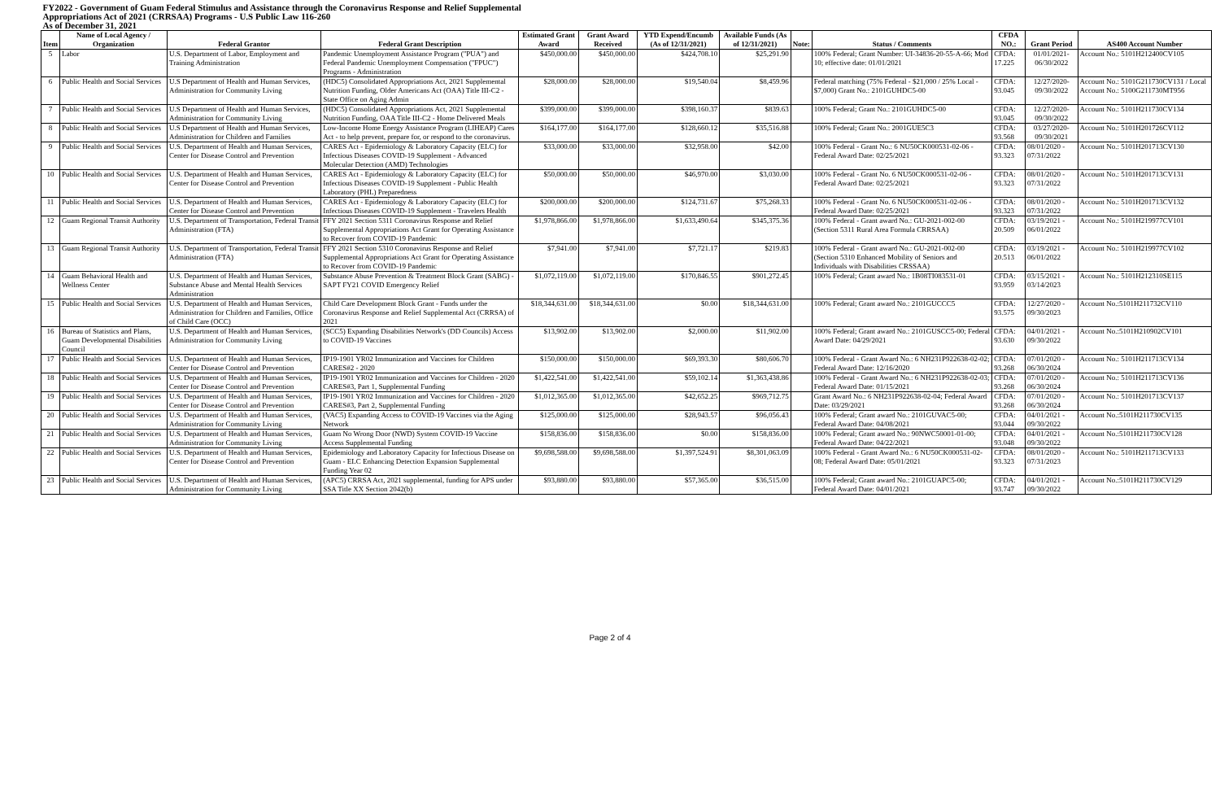| FY2022 - Government of Guam Federal Stimulus and Assistance through the Coronavirus Response and Relief Supplemental | | | | | | | | | | | | |
| Appropriations Act of 2021 (CRRSAA) Programs - U.S Public Law 116-260 | | | | | | | | | | | | |
| As of December 31, 2021 | | | | | | | | | | | | |
| Item | Name of Local Agency / Organization | Federal Grantor | Federal Grant Description | Estimated Grant Award | Grant Award Received | YTD Expend/Encumb (As of 12/31/2021) | Available Funds (As of 12/31/2021) | Note: | Status / Comments | CFDA NO.: | Grant Period | AS400 Account Number |
| 5 | Labor | U.S. Department of Labor, Employment and Training Administration | Pandemic Unemployment Assistance Program ("PUA") and Federal Pandemic Unemployment Compensation ("FPUC") Programs - Administration | $450,000.00 | $450,000.00 | $424,708.10 | $25,291.90 | | 100% Federal; Grant Number: UI-34836-20-55-A-66; Mod 10; effective date: 01/01/2021 | CFDA: 17.225 | 01/01/2021-06/30/2022 | Account No.: 5101H212400CV105 |
| 6 | Public Health and Social Services | U.S Department of Health and Human Services, Administration for Community Living | (HDC5) Consolidated Appropriations Act, 2021 Supplemental Nutrition Funding, Older Americans Act (OAA) Title III-C2 - State Office on Aging Admin | $28,000.00 | $28,000.00 | $19,540.04 | $8,459.96 | | Federal matching (75% Federal - $21,000 / 25% Local - $7,000) Grant No.: 2101GUHDC5-00 | CFDA: 93.045 | 12/27/2020-09/30/2022 | Account No.: 5101G211730CV131 / Local Account No.: 5100G211730MT956 |
| 7 | Public Health and Social Services | U.S Department of Health and Human Services, Administration for Community Living | (HDC5) Consolidated Appropriations Act, 2021 Supplemental Nutrition Funding, OAA Title III-C2 - Home Delivered Meals | $399,000.00 | $399,000.00 | $398,160.37 | $839.63 | | 100% Federal; Grant No.: 2101GUHDC5-00 | CFDA: 93.045 | 12/27/2020-09/30/2022 | Account No.: 5101H211730CV134 |
| 8 | Public Health and Social Services | U.S Department of Health and Human Services, Administration for Children and Families | Low-Income Home Energy Assistance Program (LIHEAP) Cares Act - to help prevent, prepare for, or respond to the coronavirus. | $164,177.00 | $164,177.00 | $128,660.12 | $35,516.88 | | 100% Federal; Grant No.: 2001GUE5C3 | CFDA: 93.568 | 03/27/2020-09/30/2021 | Account No.: 5101H201726CV112 |
| 9 | Public Health and Social Services | U.S. Department of Health and Human Services, Center for Disease Control and Prevention | CARES Act - Epidemiology & Laboratory Capacity (ELC) for Infectious Diseases COVID-19 Supplement - Advanced Molecular Detection (AMD) Technologies | $33,000.00 | $33,000.00 | $32,958.00 | $42.00 | | 100% Federal - Grant No.: 6 NU50CK000531-02-06 - Federal Award Date: 02/25/2021 | CFDA: 93.323 | 08/01/2020 - 07/31/2022 | Account No.: 5101H201713CV130 |
| 10 | Public Health and Social Services | U.S. Department of Health and Human Services, Center for Disease Control and Prevention | CARES Act - Epidemiology & Laboratory Capacity (ELC) for Infectious Diseases COVID-19 Supplement - Public Health Laboratory (PHL) Preparedness | $50,000.00 | $50,000.00 | $46,970.00 | $3,030.00 | | 100% Federal - Grant No. 6 NU50CK000531-02-06 - Federal Award Date: 02/25/2021 | CFDA: 93.323 | 08/01/2020 - 07/31/2022 | Account No.: 5101H201713CV131 |
| 11 | Public Health and Social Services | U.S. Department of Health and Human Services, Center for Disease Control and Prevention | CARES Act - Epidemiology & Laboratory Capacity (ELC) for Infectious Diseases COVID-19 Supplement - Travelers Health | $200,000.00 | $200,000.00 | $124,731.67 | $75,268.33 | | 100% Federal - Grant No. 6 NU50CK000531-02-06 - Federal Award Date: 02/25/2021 | CFDA: 93.323 | 08/01/2020 - 07/31/2022 | Account No.: 5101H201713CV132 |
| 12 | Guam Regional Transit Authority | U.S. Department of Transportation, Federal Transit Administration (FTA) | FFY 2021 Section 5311 Coronavirus Response and Relief Supplemental Appropriations Act Grant for Operating Assistance to Recover from COVID-19 Pandemic | $1,978,866.00 | $1,978,866.00 | $1,633,490.64 | $345,375.36 | | 100% Federal - Grant award No.: GU-2021-002-00 (Section 5311 Rural Area Formula CRRSAA) | CFDA: 20.509 | 03/19/2021 - 06/01/2022 | Account No.: 5101H219977CV101 |
| 13 | Guam Regional Transit Authority | U.S. Department of Transportation, Federal Transit Administration (FTA) | FFY 2021 Section 5310 Coronavirus Response and Relief Supplemental Appropriations Act Grant for Operating Assistance to Recover from COVID-19 Pandemic | $7,941.00 | $7,941.00 | $7,721.17 | $219.83 | | 100% Federal - Grant award No.: GU-2021-002-00 (Section 5310 Enhanced Mobility of Seniors and Individuals with Disabilities CRSSAA) | CFDA: 20.513 | 03/19/2021 - 06/01/2022 | Account No.: 5101H219977CV102 |
| 14 | Guam Behavioral Health and Wellness Center | U.S. Department of Health and Human Services, Substance Abuse and Mental Health Services Administration | Substance Abuse Prevention & Treatment Block Grant (SABG) - SAPT FY21 COVID Emergency Relief | $1,072,119.00 | $1,072,119.00 | $170,846.55 | $901,272.45 | | 100% Federal; Grant award No.: 1B08TI083531-01 | CFDA: 93.959 | 03/15/2021 - 03/14/2023 | Account No.: 5101H212310SE115 |
| 15 | Public Health and Social Services | U.S. Department of Health and Human Services, Administration for Children and Families, Office of Child Care (OCC) | Child Care Development Block Grant - Funds under the Coronavirus Response and Relief Supplemental Act (CRRSA) of 2021 | $18,344,631.00 | $18,344,631.00 | $0.00 | $18,344,631.00 | | 100% Federal; Grant award No.: 2101GUCCC5 | CFDA: 93.575 | 12/27/2020 - 09/30/2023 | Account No.:5101H211732CV110 |
| 16 | Bureau of Statistics and Plans, Guam Developmental Disabilities Council | U.S. Department of Health and Human Services, Administration for Community Living | (SCC5) Expanding Disabilities Network's (DD Councils) Access to COVID-19 Vaccines | $13,902.00 | $13,902.00 | $2,000.00 | $11,902.00 | | 100% Federal; Grant award No.: 2101GUSCC5-00; Federal Award Date: 04/29/2021 | CFDA: 93.630 | 04/01/2021 - 09/30/2022 | Account No.:5101H210902CV101 |
| 17 | Public Health and Social Services | U.S. Department of Health and Human Services, Center for Disease Control and Prevention | IP19-1901 YR02 Immunization and Vaccines for Children CARES#2 - 2020 | $150,000.00 | $150,000.00 | $69,393.30 | $80,606.70 | | 100% Federal - Grant Award No.: 6 NH231P922638-02-02; Federal Award Date: 12/16/2020 | CFDA: 93.268 | 07/01/2020 - 06/30/2024 | Account No.: 5101H211713CV134 |
| 18 | Public Health and Social Services | U.S. Department of Health and Human Services, Center for Disease Control and Prevention | IP19-1901 YR02 Immunization and Vaccines for Children - 2020 CARES#3, Part 1, Supplemental Funding | $1,422,541.00 | $1,422,541.00 | $59,102.14 | $1,363,438.86 | | 100% Federal - Grant Award No.: 6 NH231P922638-02-03; Federal Award Date: 01/15/2021 | CFDA: 93.268 | 07/01/2020 - 06/30/2024 | Account No.: 5101H211713CV136 |
| 19 | Public Health and Social Services | U.S. Department of Health and Human Services, Center for Disease Control and Prevention | IP19-1901 YR02 Immunization and Vaccines for Children - 2020 CARES#3, Part 2, Supplemental Funding | $1,012,365.00 | $1,012,365.00 | $42,652.25 | $969,712.75 | | Grant Award No.: 6 NH231P922638-02-04; Federal Award Date: 03/29/2021 | CFDA: 93.268 | 07/01/2020 - 06/30/2024 | Account No.: 5101H201713CV137 |
| 20 | Public Health and Social Services | U.S. Department of Health and Human Services, Administration for Community Living | (VAC5) Expanding Access to COVID-19 Vaccines via the Aging Network | $125,000.00 | $125,000.00 | $28,943.57 | $96,056.43 | | 100% Federal; Grant award No.: 2101GUVAC5-00; Federal Award Date: 04/08/2021 | CFDA: 93.044 | 04/01/2021 - 09/30/2022 | Account No.:5101H211730CV135 |
| 21 | Public Health and Social Services | U.S. Department of Health and Human Services, Administration for Community Living | Guam No Wrong Door (NWD) System COVID-19 Vaccine Access Supplemental Funding | $158,836.00 | $158,836.00 | $0.00 | $158,836.00 | | 100% Federal; Grant award No.: 90NWC50001-01-00; Federal Award Date: 04/22/2021 | CFDA: 93.048 | 04/01/2021 - 09/30/2022 | Account No.:5101H211730CV128 |
| 22 | Public Health and Social Services | U.S. Department of Health and Human Services, Center for Disease Control and Prevention | Epidemiology and Laboratory Capacity for Infectious Disease on Guam - ELC Enhancing Detection Expansion Supplemental Funding Year 02 | $9,698,588.00 | $9,698,588.00 | $1,397,524.91 | $8,301,063.09 | | 100% Federal - Grant Award No.: 6 NU50CK000531-02-08; Federal Award Date: 05/01/2021 | CFDA: 93.323 | 08/01/2020 - 07/31/2023 | Account No.: 5101H211713CV133 |
| 23 | Public Health and Social Services | U.S. Department of Health and Human Services, Administration for Community Living | (APC5) CRRSA Act, 2021 supplemental, funding for APS under SSA Title XX Section 2042(b) | $93,880.00 | $93,880.00 | $57,365.00 | $36,515.00 | | 100% Federal; Grant award No.: 2101GUAPC5-00; Federal Award Date: 04/01/2021 | CFDA: 93.747 | 04/01/2021 - 09/30/2022 | Account No.:5101H211730CV129 |
Page 2 of 4